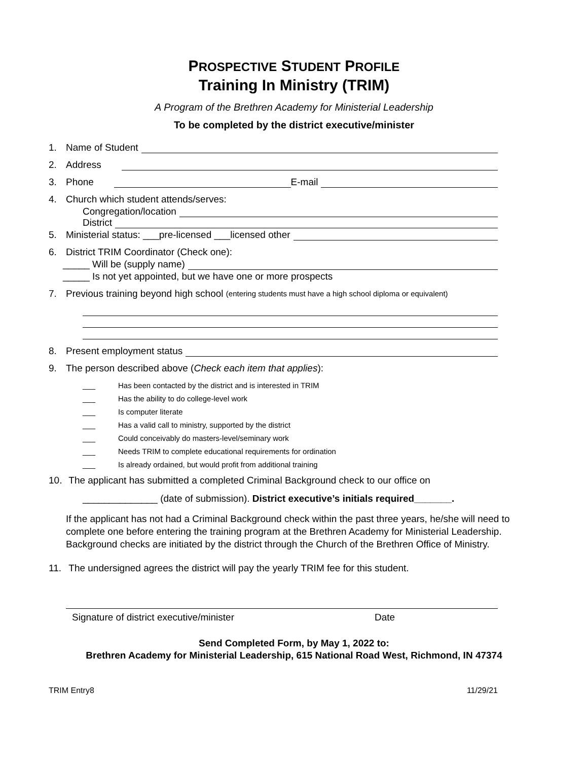PROSPECTIVE STUDENT PROFILE
Training In Ministry (TRIM)
A Program of the Brethren Academy for Ministerial Leadership
To be completed by the district executive/minister
1. Name of Student
2. Address
3. Phone E-mail
4. Church which student attends/serves:
Congregation/location
District
5. Ministerial status: ___pre-licensed ___licensed other
6. District TRIM Coordinator (Check one):
_____ Will be (supply name)
_____ Is not yet appointed, but we have one or more prospects
7. Previous training beyond high school (entering students must have a high school diploma or equivalent)
8. Present employment status
9. The person described above (Check each item that applies):
___ Has been contacted by the district and is interested in TRIM
___ Has the ability to do college-level work
___ Is computer literate
___ Has a valid call to ministry, supported by the district
___ Could conceivably do masters-level/seminary work
___ Needs TRIM to complete educational requirements for ordination
___ Is already ordained, but would profit from additional training
10. The applicant has submitted a completed Criminal Background check to our office on
______________ (date of submission). District executive’s initials required_______.
If the applicant has not had a Criminal Background check within the past three years, he/she will need to complete one before entering the training program at the Brethren Academy for Ministerial Leadership. Background checks are initiated by the district through the Church of the Brethren Office of Ministry.
11. The undersigned agrees the district will pay the yearly TRIM fee for this student.
Signature of district executive/minister Date
Send Completed Form, by May 1, 2022 to:
Brethren Academy for Ministerial Leadership, 615 National Road West, Richmond, IN 47374
TRIM Entry8 11/29/21